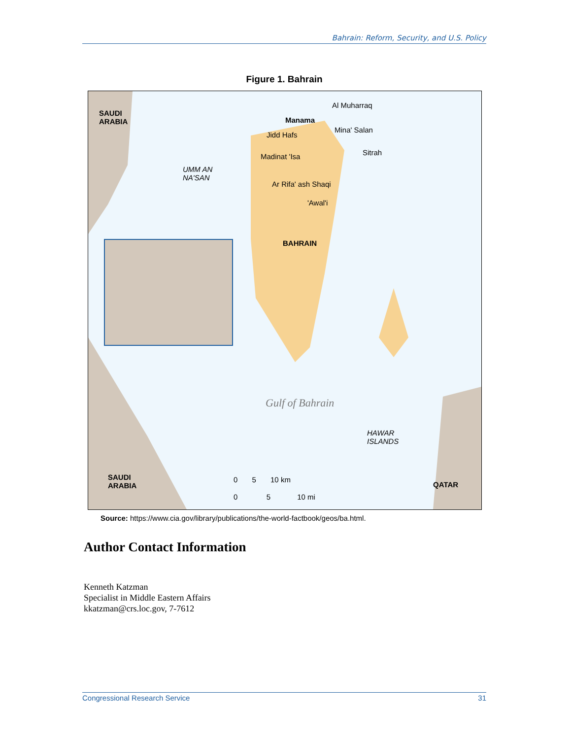Bahrain: Reform, Security, and U.S. Policy
Figure 1. Bahrain
SAUDI
ARABIA
Al Muharraq
Manama
Mina' Salan
Jidd Hafs
Sitrah Madinat 'Isa
UMM AN
NA'SAN
Ar Rifa' ash Shaqi
'Awal'i
BAHRAIN
Gulf of Bahrain
HAWAR
ISLANDS
SAUDI
ARABIA QATAR
0 5 10 km
0 5 10 mi
Source: https://www.cia.gov/library/publications/the-world-factbook/geos/ba.html.
Author Contact Information
Kenneth Katzman
Specialist in Middle Eastern Affairs
kkatzman@crs.loc.gov, 7-7612
Congressional Research Service 31